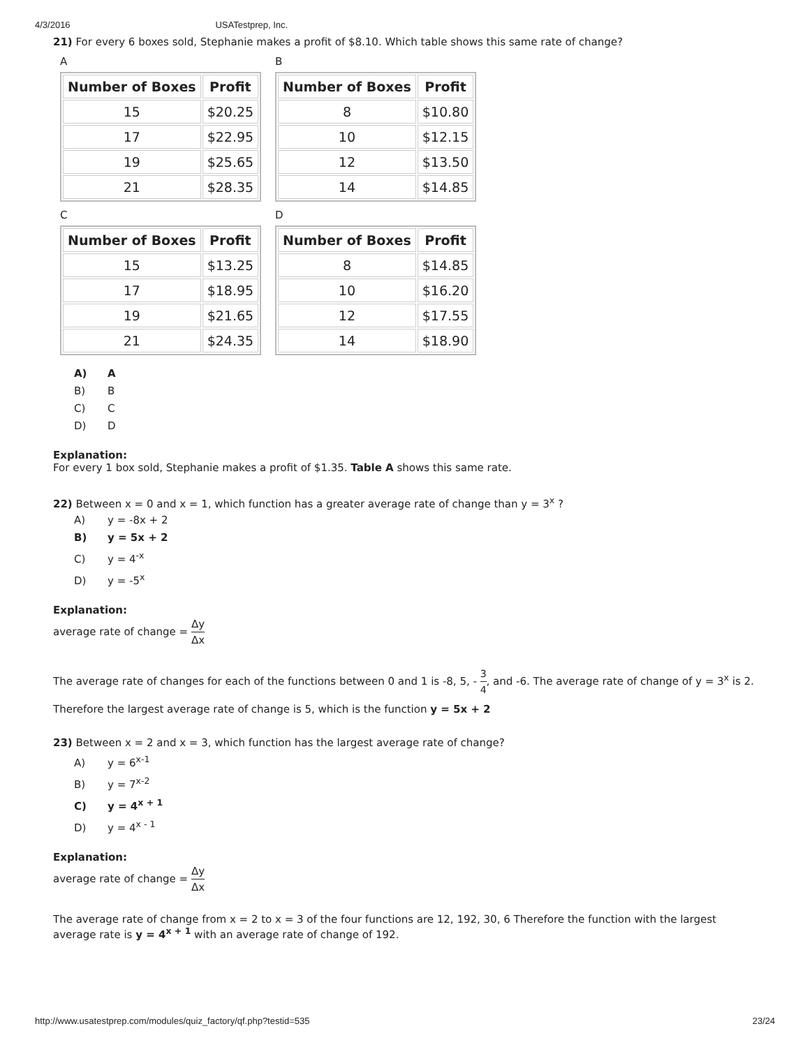4/3/2016 USATestprep, Inc.
21) For every 6 boxes sold, Stephanie makes a profit of $8.10. Which table shows this same rate of change?
A
| Number of Boxes | Profit |
| --- | --- |
| 15 | $20.25 |
| 17 | $22.95 |
| 19 | $25.65 |
| 21 | $28.35 |
B
| Number of Boxes | Profit |
| --- | --- |
| 8 | $10.80 |
| 10 | $12.15 |
| 12 | $13.50 |
| 14 | $14.85 |
C
| Number of Boxes | Profit |
| --- | --- |
| 15 | $13.25 |
| 17 | $18.95 |
| 19 | $21.65 |
| 21 | $24.35 |
D
| Number of Boxes | Profit |
| --- | --- |
| 8 | $14.85 |
| 10 | $16.20 |
| 12 | $17.55 |
| 14 | $18.90 |
A) A
B) B
C) C
D) D
Explanation:
For every 1 box sold, Stephanie makes a profit of $1.35. Table A shows this same rate.
22) Between x = 0 and x = 1, which function has a greater average rate of change than y = 3<sup>x</sup> ?
A) y = -8x + 2
B) y = 5x + 2
C) y = 4<sup>-x</sup>
D) y = -5<sup>x</sup>
Explanation:
average rate of change = Δy Δx
The average rate of changes for each of the functions between 0 and 1 is -8, 5, - 3 4, and -6. The average rate of change of y = 3<sup>x</sup> is 2.
Therefore the largest average rate of change is 5, which is the function y = 5x + 2
23) Between x = 2 and x = 3, which function has the largest average rate of change?
A) y = 6<sup>x-1</sup>
B) y = 7<sup>x-2</sup>
C) y = 4<sup>x + 1</sup>
D) y = 4<sup>x - 1</sup>
Explanation:
average rate of change = Δy Δx
The average rate of change from x = 2 to x = 3 of the four functions are 12, 192, 30, 6 Therefore the function with the largest average rate is y = 4<sup>x + 1</sup> with an average rate of change of 192.
http://www.usatestprep.com/modules/quiz_factory/qf.php?testid=535 23/24